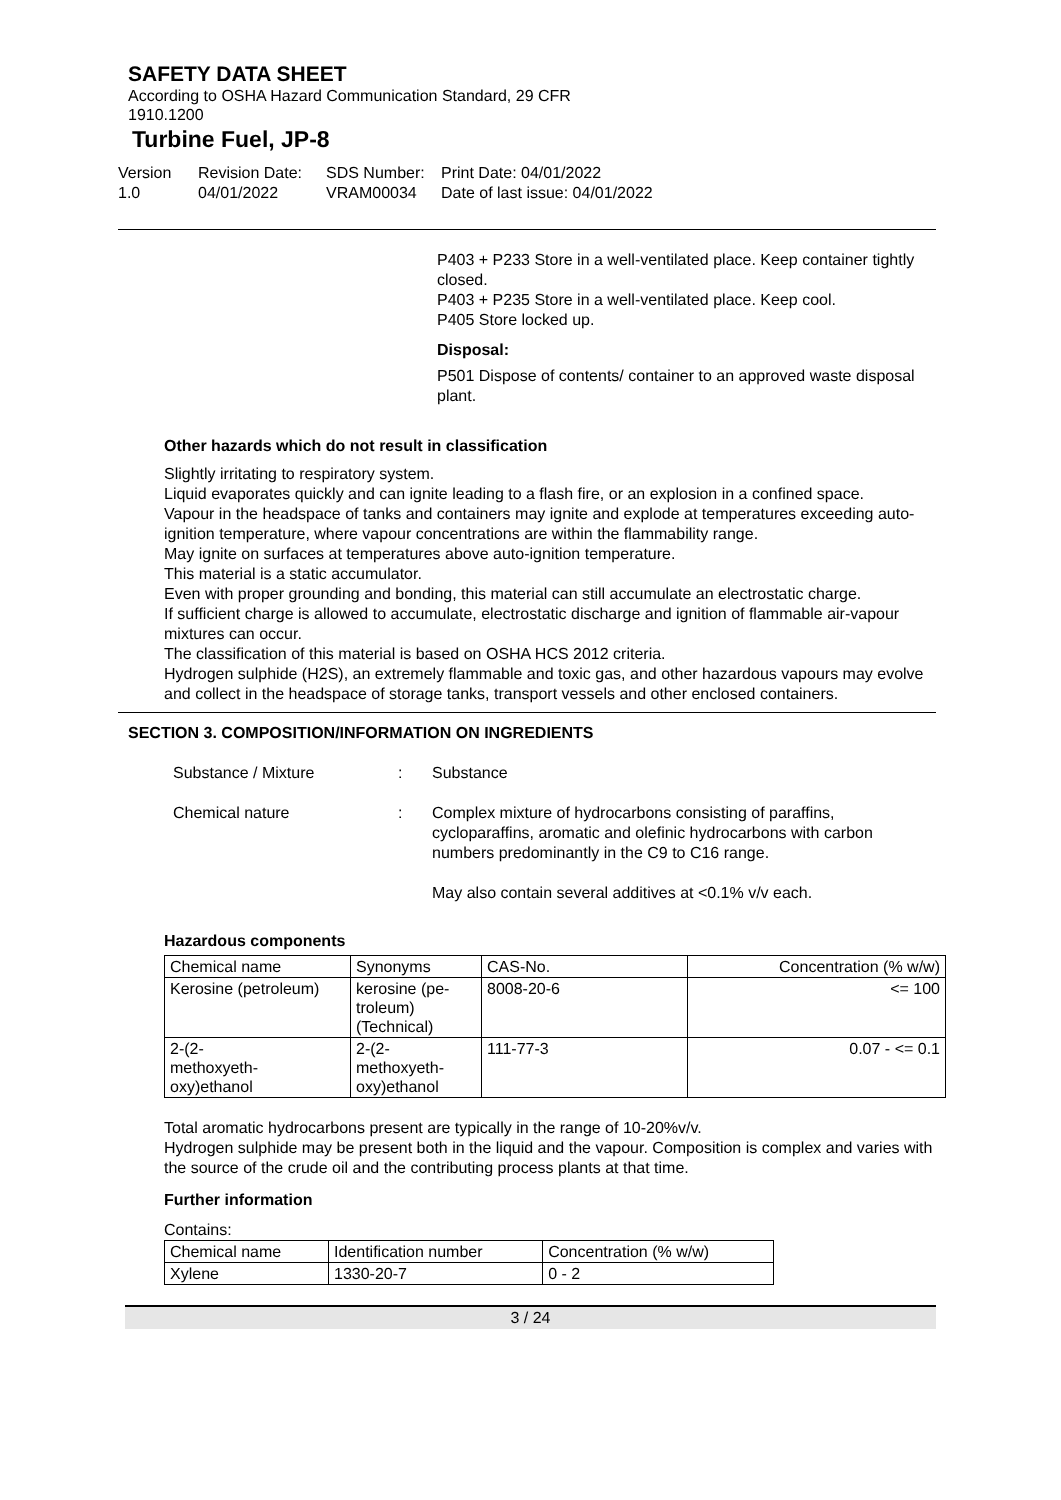SAFETY DATA SHEET
According to OSHA Hazard Communication Standard, 29 CFR 1910.1200
Turbine Fuel, JP-8
Version
1.0
Revision Date:
04/01/2022
SDS Number:
VRAM00034
Print Date: 04/01/2022
Date of last issue: 04/01/2022
P403 + P233 Store in a well-ventilated place. Keep container tightly closed.
P403 + P235 Store in a well-ventilated place. Keep cool.
P405 Store locked up.
Disposal:
P501 Dispose of contents/ container to an approved waste disposal plant.
Other hazards which do not result in classification
Slightly irritating to respiratory system.
Liquid evaporates quickly and can ignite leading to a flash fire, or an explosion in a confined space.
Vapour in the headspace of tanks and containers may ignite and explode at temperatures exceeding auto-ignition temperature, where vapour concentrations are within the flammability range.
May ignite on surfaces at temperatures above auto-ignition temperature.
This material is a static accumulator.
Even with proper grounding and bonding, this material can still accumulate an electrostatic charge.
If sufficient charge is allowed to accumulate, electrostatic discharge and ignition of flammable air-vapour mixtures can occur.
The classification of this material is based on OSHA HCS 2012 criteria.
Hydrogen sulphide (H2S), an extremely flammable and toxic gas, and other hazardous vapours may evolve and collect in the headspace of storage tanks, transport vessels and other enclosed containers.
SECTION 3. COMPOSITION/INFORMATION ON INGREDIENTS
Substance / Mixture : Substance
Chemical nature : Complex mixture of hydrocarbons consisting of paraffins, cycloparaffins, aromatic and olefinic hydrocarbons with carbon numbers predominantly in the C9 to C16 range.
May also contain several additives at <0.1% v/v each.
Hazardous components
| Chemical name | Synonyms | CAS-No. | Concentration (% w/w) |
| --- | --- | --- | --- |
| Kerosine (petroleum) | kerosine (pe- troleum) (Technical) | 8008-20-6 | <= 100 |
| 2-(2- methoxyeth- oxy)ethanol | 2-(2- methoxyeth- oxy)ethanol | 111-77-3 | 0.07 - <= 0.1 |
Total aromatic hydrocarbons present are typically in the range of 10-20%v/v.
Hydrogen sulphide may be present both in the liquid and the vapour. Composition is complex and varies with the source of the crude oil and the contributing process plants at that time.
Further information
Contains:
| Chemical name | Identification number | Concentration (% w/w) |
| --- | --- | --- |
| Xylene | 1330-20-7 | 0 - 2 |
3 / 24